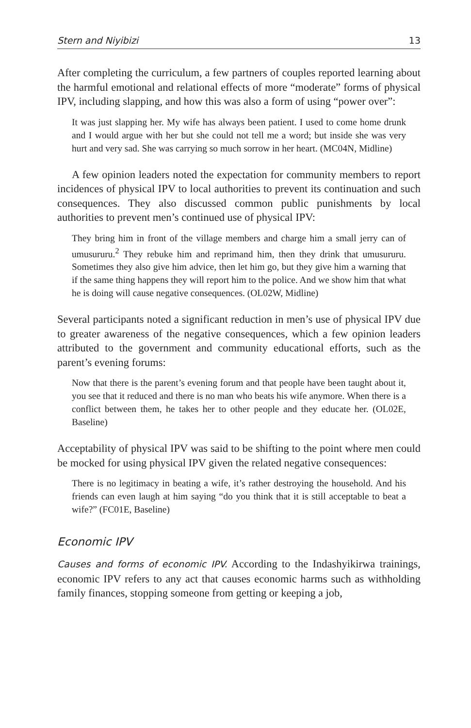Stern and Niyibizi 13
After completing the curriculum, a few partners of couples reported learning about the harmful emotional and relational effects of more “moderate” forms of physical IPV, including slapping, and how this was also a form of using “power over”:
It was just slapping her. My wife has always been patient. I used to come home drunk and I would argue with her but she could not tell me a word; but inside she was very hurt and very sad. She was carrying so much sorrow in her heart. (MC04N, Midline)
A few opinion leaders noted the expectation for community members to report incidences of physical IPV to local authorities to prevent its continuation and such consequences. They also discussed common public punishments by local authorities to prevent men’s continued use of physical IPV:
They bring him in front of the village members and charge him a small jerry can of umusururu.<sup>2</sup> They rebuke him and reprimand him, then they drink that umusururu. Sometimes they also give him advice, then let him go, but they give him a warning that if the same thing happens they will report him to the police. And we show him that what he is doing will cause negative consequences. (OL02W, Midline)
Several participants noted a significant reduction in men’s use of physical IPV due to greater awareness of the negative consequences, which a few opinion leaders attributed to the government and community educational efforts, such as the parent’s evening forums:
Now that there is the parent’s evening forum and that people have been taught about it, you see that it reduced and there is no man who beats his wife anymore. When there is a conflict between them, he takes her to other people and they educate her. (OL02E, Baseline)
Acceptability of physical IPV was said to be shifting to the point where men could be mocked for using physical IPV given the related negative consequences:
There is no legitimacy in beating a wife, it’s rather destroying the household. And his friends can even laugh at him saying “do you think that it is still acceptable to beat a wife?” (FC01E, Baseline)
Economic IPV
Causes and forms of economic IPV. According to the Indashyikirwa trainings, economic IPV refers to any act that causes economic harms such as withholding family finances, stopping someone from getting or keeping a job,